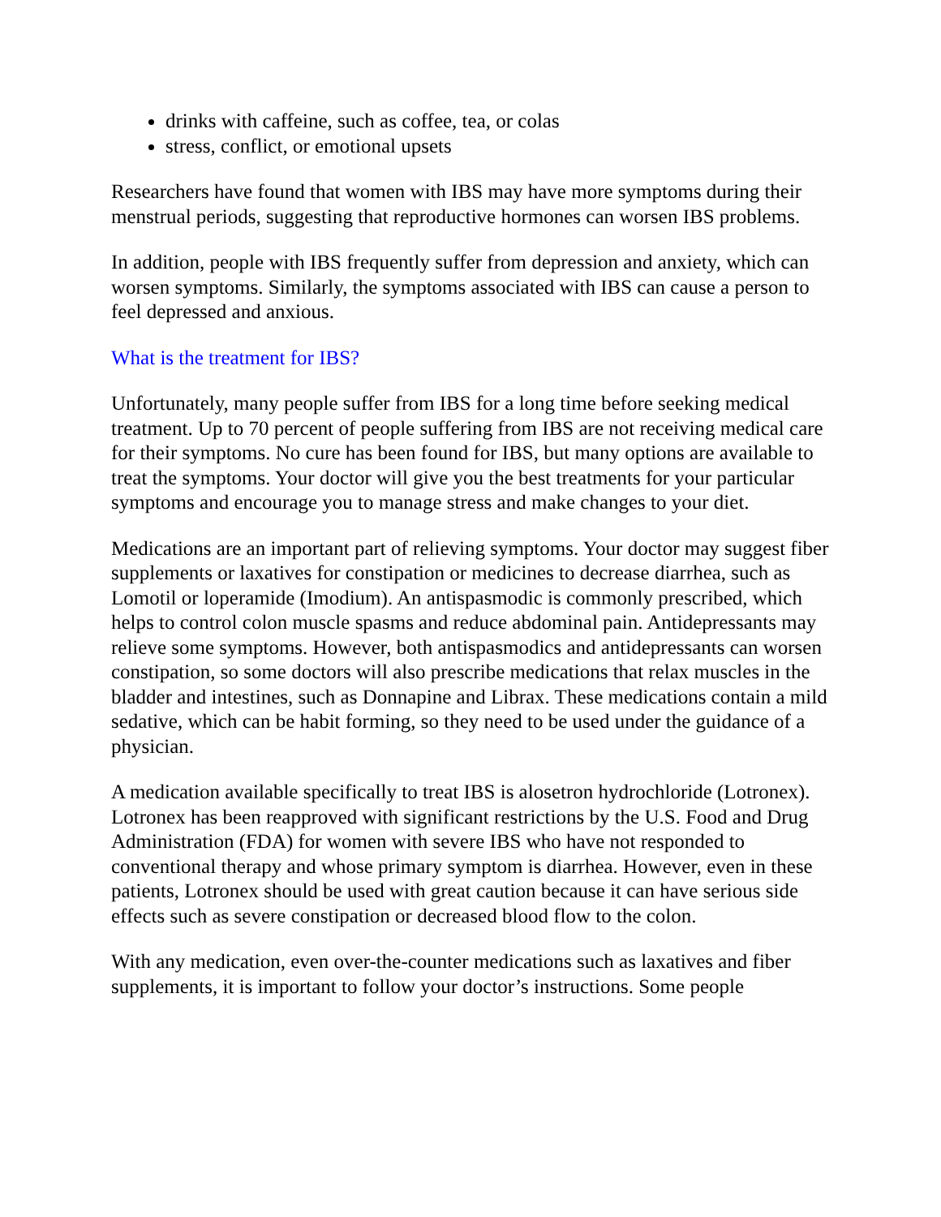drinks with caffeine, such as coffee, tea, or colas
stress, conflict, or emotional upsets
Researchers have found that women with IBS may have more symptoms during their menstrual periods, suggesting that reproductive hormones can worsen IBS problems.
In addition, people with IBS frequently suffer from depression and anxiety, which can worsen symptoms. Similarly, the symptoms associated with IBS can cause a person to feel depressed and anxious.
What is the treatment for IBS?
Unfortunately, many people suffer from IBS for a long time before seeking medical treatment. Up to 70 percent of people suffering from IBS are not receiving medical care for their symptoms. No cure has been found for IBS, but many options are available to treat the symptoms. Your doctor will give you the best treatments for your particular symptoms and encourage you to manage stress and make changes to your diet.
Medications are an important part of relieving symptoms. Your doctor may suggest fiber supplements or laxatives for constipation or medicines to decrease diarrhea, such as Lomotil or loperamide (Imodium). An antispasmodic is commonly prescribed, which helps to control colon muscle spasms and reduce abdominal pain. Antidepressants may relieve some symptoms. However, both antispasmodics and antidepressants can worsen constipation, so some doctors will also prescribe medications that relax muscles in the bladder and intestines, such as Donnapine and Librax. These medications contain a mild sedative, which can be habit forming, so they need to be used under the guidance of a physician.
A medication available specifically to treat IBS is alosetron hydrochloride (Lotronex). Lotronex has been reapproved with significant restrictions by the U.S. Food and Drug Administration (FDA) for women with severe IBS who have not responded to conventional therapy and whose primary symptom is diarrhea. However, even in these patients, Lotronex should be used with great caution because it can have serious side effects such as severe constipation or decreased blood flow to the colon.
With any medication, even over-the-counter medications such as laxatives and fiber supplements, it is important to follow your doctor’s instructions. Some people